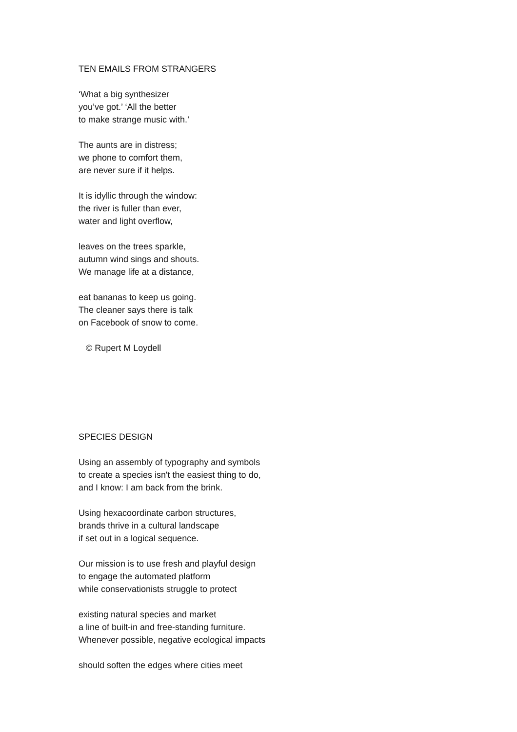TEN EMAILS FROM STRANGERS
‘What a big synthesizer
you’ve got.’ ‘All the better
to make strange music with.’
The aunts are in distress;
we phone to comfort them,
are never sure if it helps.
It is idyllic through the window:
the river is fuller than ever,
water and light overflow,
leaves on the trees sparkle,
autumn wind sings and shouts.
We manage life at a distance,
eat bananas to keep us going.
The cleaner says there is talk
on Facebook of snow to come.
© Rupert M Loydell
SPECIES DESIGN
Using an assembly of typography and symbols
to create a species isn't the easiest thing to do,
and I know: I am back from the brink.
Using hexacoordinate carbon structures,
brands thrive in a cultural landscape
if set out in a logical sequence.
Our mission is to use fresh and playful design
to engage the automated platform
while conservationists struggle to protect
existing natural species and market
a line of built-in and free-standing furniture.
Whenever possible, negative ecological impacts
should soften the edges where cities meet